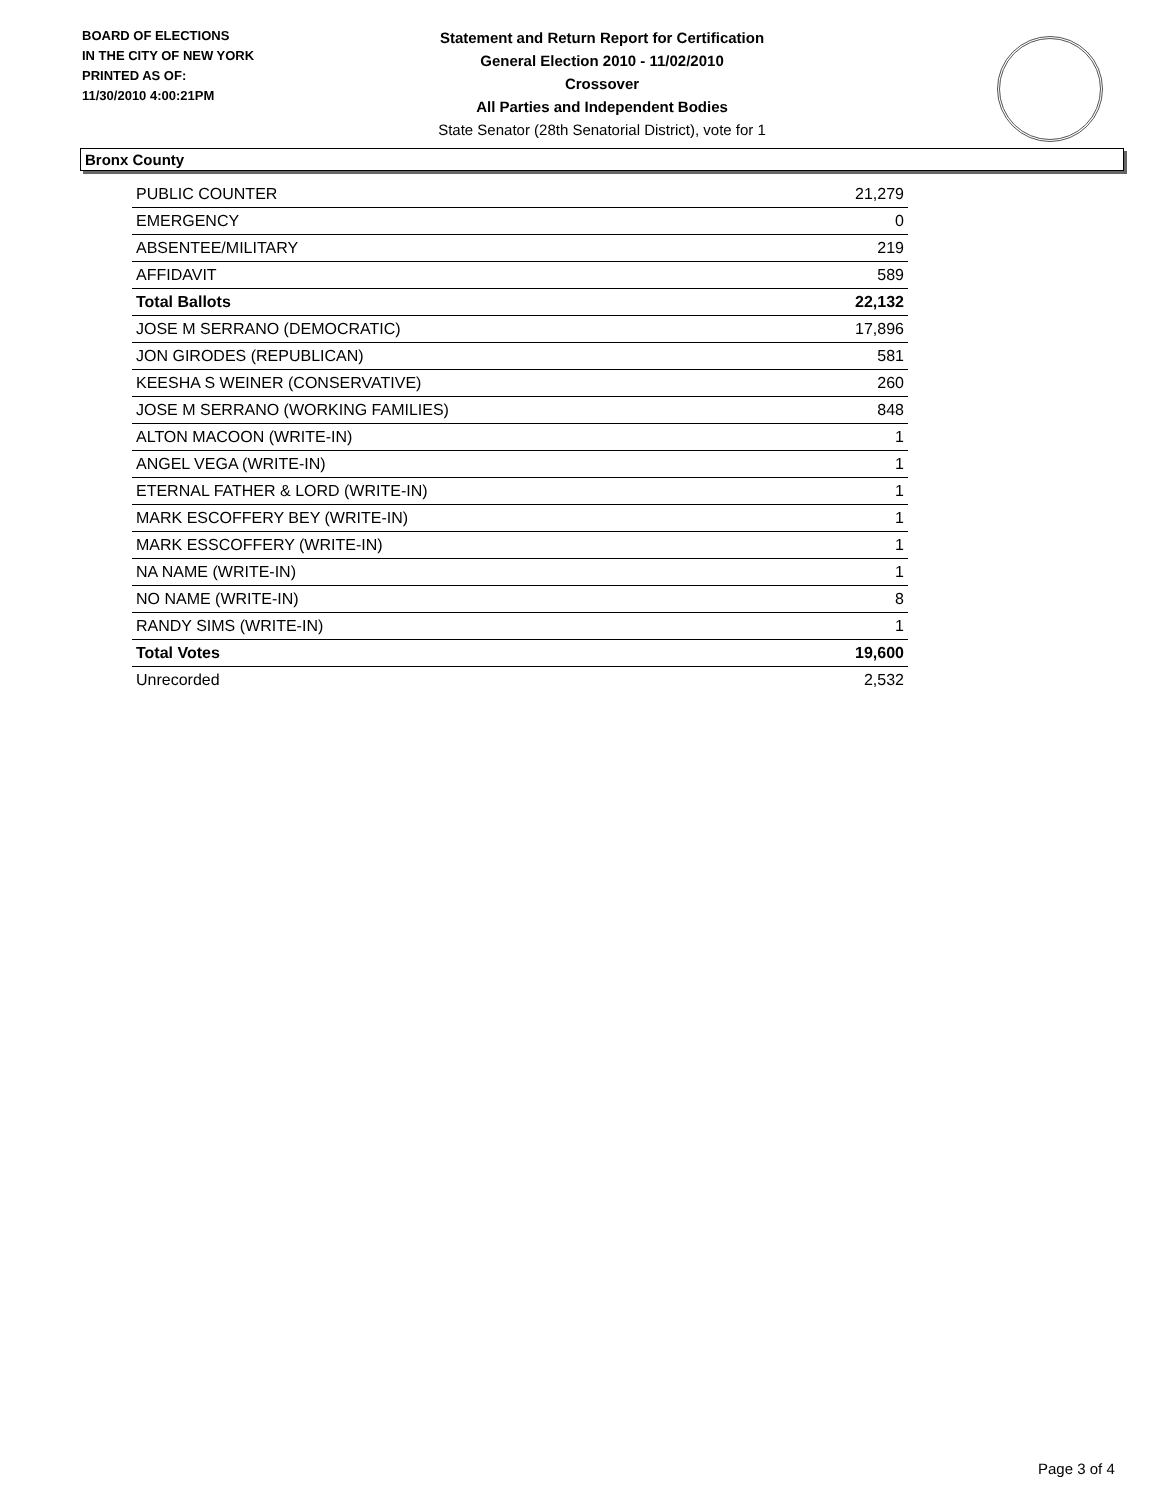BOARD OF ELECTIONS
IN THE CITY OF NEW YORK
PRINTED AS OF:
11/30/2010 4:00:21PM
Statement and Return Report for Certification
General Election 2010 - 11/02/2010
Crossover
All Parties and Independent Bodies
State Senator (28th Senatorial District), vote for 1
Bronx County
| PUBLIC COUNTER | 21,279 |
| EMERGENCY | 0 |
| ABSENTEE/MILITARY | 219 |
| AFFIDAVIT | 589 |
| Total Ballots | 22,132 |
| JOSE M SERRANO (DEMOCRATIC) | 17,896 |
| JON GIRODES (REPUBLICAN) | 581 |
| KEESHA S WEINER (CONSERVATIVE) | 260 |
| JOSE M SERRANO (WORKING FAMILIES) | 848 |
| ALTON MACOON (WRITE-IN) | 1 |
| ANGEL VEGA (WRITE-IN) | 1 |
| ETERNAL FATHER & LORD (WRITE-IN) | 1 |
| MARK ESCOFFERY BEY (WRITE-IN) | 1 |
| MARK ESSCOFFERY (WRITE-IN) | 1 |
| NA NAME (WRITE-IN) | 1 |
| NO NAME (WRITE-IN) | 8 |
| RANDY SIMS (WRITE-IN) | 1 |
| Total Votes | 19,600 |
| Unrecorded | 2,532 |
Page 3 of 4